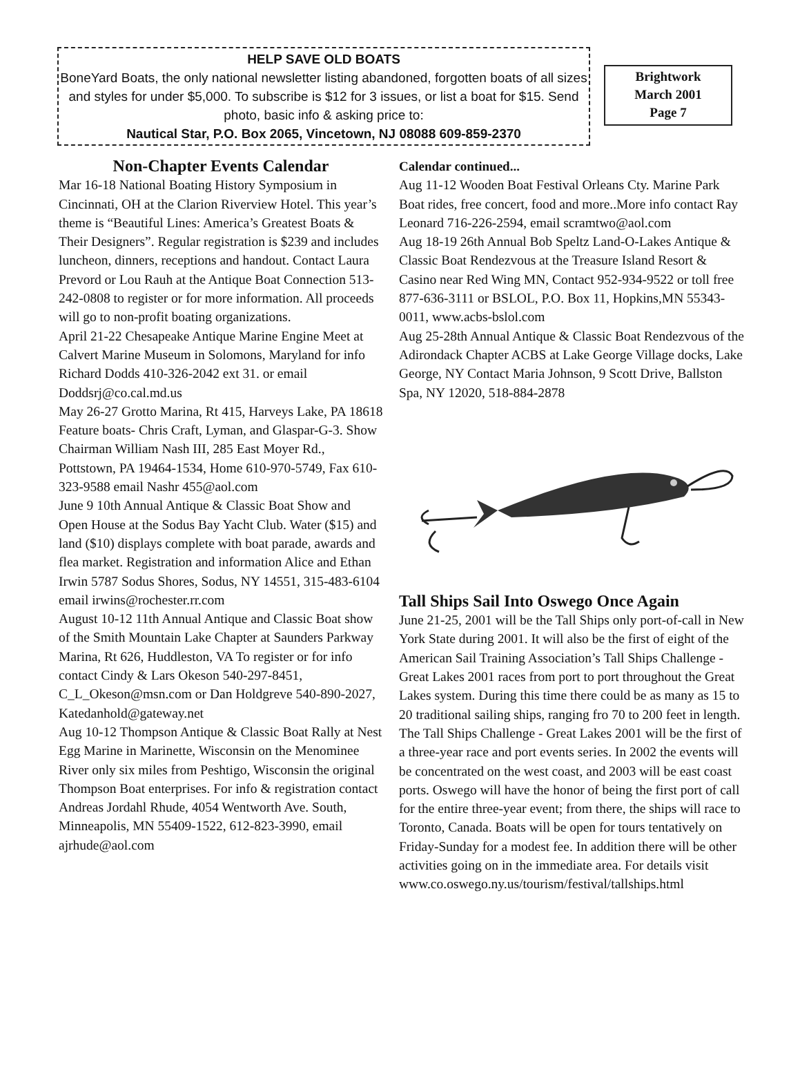HELP SAVE OLD BOATS
BoneYard Boats, the only national newsletter listing abandoned, forgotten boats of all sizes and styles for under $5,000. To subscribe is $12 for 3 issues, or list a boat for $15. Send photo, basic info & asking price to:
Nautical Star, P.O. Box 2065, Vincetown, NJ 08088 609-859-2370
Brightwork
March 2001
Page 7
Non-Chapter Events Calendar
Mar 16-18 National Boating History Symposium in Cincinnati, OH at the Clarion Riverview Hotel. This year’s theme is “Beautiful Lines: America’s Greatest Boats & Their Designers”. Regular registration is $239 and includes luncheon, dinners, receptions and handout. Contact Laura Prevord or Lou Rauh at the Antique Boat Connection 513-242-0808 to register or for more information. All proceeds will go to non-profit boating organizations.
April 21-22 Chesapeake Antique Marine Engine Meet at Calvert Marine Museum in Solomons, Maryland for info Richard Dodds 410-326-2042 ext 31. or email Doddsrj@co.cal.md.us
May 26-27 Grotto Marina, Rt 415, Harveys Lake, PA 18618 Feature boats- Chris Craft, Lyman, and Glaspar-G-3. Show Chairman William Nash III, 285 East Moyer Rd., Pottstown, PA 19464-1534, Home 610-970-5749, Fax 610-323-9588 email Nashr 455@aol.com
June 9 10th Annual Antique & Classic Boat Show and Open House at the Sodus Bay Yacht Club. Water ($15) and land ($10) displays complete with boat parade, awards and flea market. Registration and information Alice and Ethan Irwin 5787 Sodus Shores, Sodus, NY 14551, 315-483-6104 email irwins@rochester.rr.com
August 10-12 11th Annual Antique and Classic Boat show of the Smith Mountain Lake Chapter at Saunders Parkway Marina, Rt 626, Huddleston, VA To register or for info contact Cindy & Lars Okeson 540-297-8451, C_L_Okeson@msn.com or Dan Holdgreve 540-890-2027, Katedanhold@gateway.net
Aug 10-12 Thompson Antique & Classic Boat Rally at Nest Egg Marine in Marinette, Wisconsin on the Menominee River only six miles from Peshtigo, Wisconsin the original Thompson Boat enterprises. For info & registration contact Andreas Jordahl Rhude, 4054 Wentworth Ave. South, Minneapolis, MN 55409-1522, 612-823-3990, email ajrhude@aol.com
Calendar continued...
Aug 11-12 Wooden Boat Festival Orleans Cty. Marine Park Boat rides, free concert, food and more..More info contact Ray Leonard 716-226-2594, email scramtwo@aol.com
Aug 18-19 26th Annual Bob Speltz Land-O-Lakes Antique & Classic Boat Rendezvous at the Treasure Island Resort & Casino near Red Wing MN, Contact 952-934-9522 or toll free 877-636-3111 or BSLOL, P.O. Box 11, Hopkins,MN 55343-0011, www.acbs-bslol.com
Aug 25-28th Annual Antique & Classic Boat Rendezvous of the Adirondack Chapter ACBS at Lake George Village docks, Lake George, NY Contact Maria Johnson, 9 Scott Drive, Ballston Spa, NY 12020, 518-884-2878
Tall Ships Sail Into Oswego Once Again
June 21-25, 2001 will be the Tall Ships only port-of-call in New York State during 2001. It will also be the first of eight of the American Sail Training Association’s Tall Ships Challenge - Great Lakes 2001 races from port to port throughout the Great Lakes system. During this time there could be as many as 15 to 20 traditional sailing ships, ranging fro 70 to 200 feet in length.
The Tall Ships Challenge - Great Lakes 2001 will be the first of a three-year race and port events series. In 2002 the events will be concentrated on the west coast, and 2003 will be east coast ports. Oswego will have the honor of being the first port of call for the entire three-year event; from there, the ships will race to Toronto, Canada. Boats will be open for tours tentatively on Friday-Sunday for a modest fee. In addition there will be other activities going on in the immediate area. For details visit www.co.oswego.ny.us/tourism/festival/tallships.html